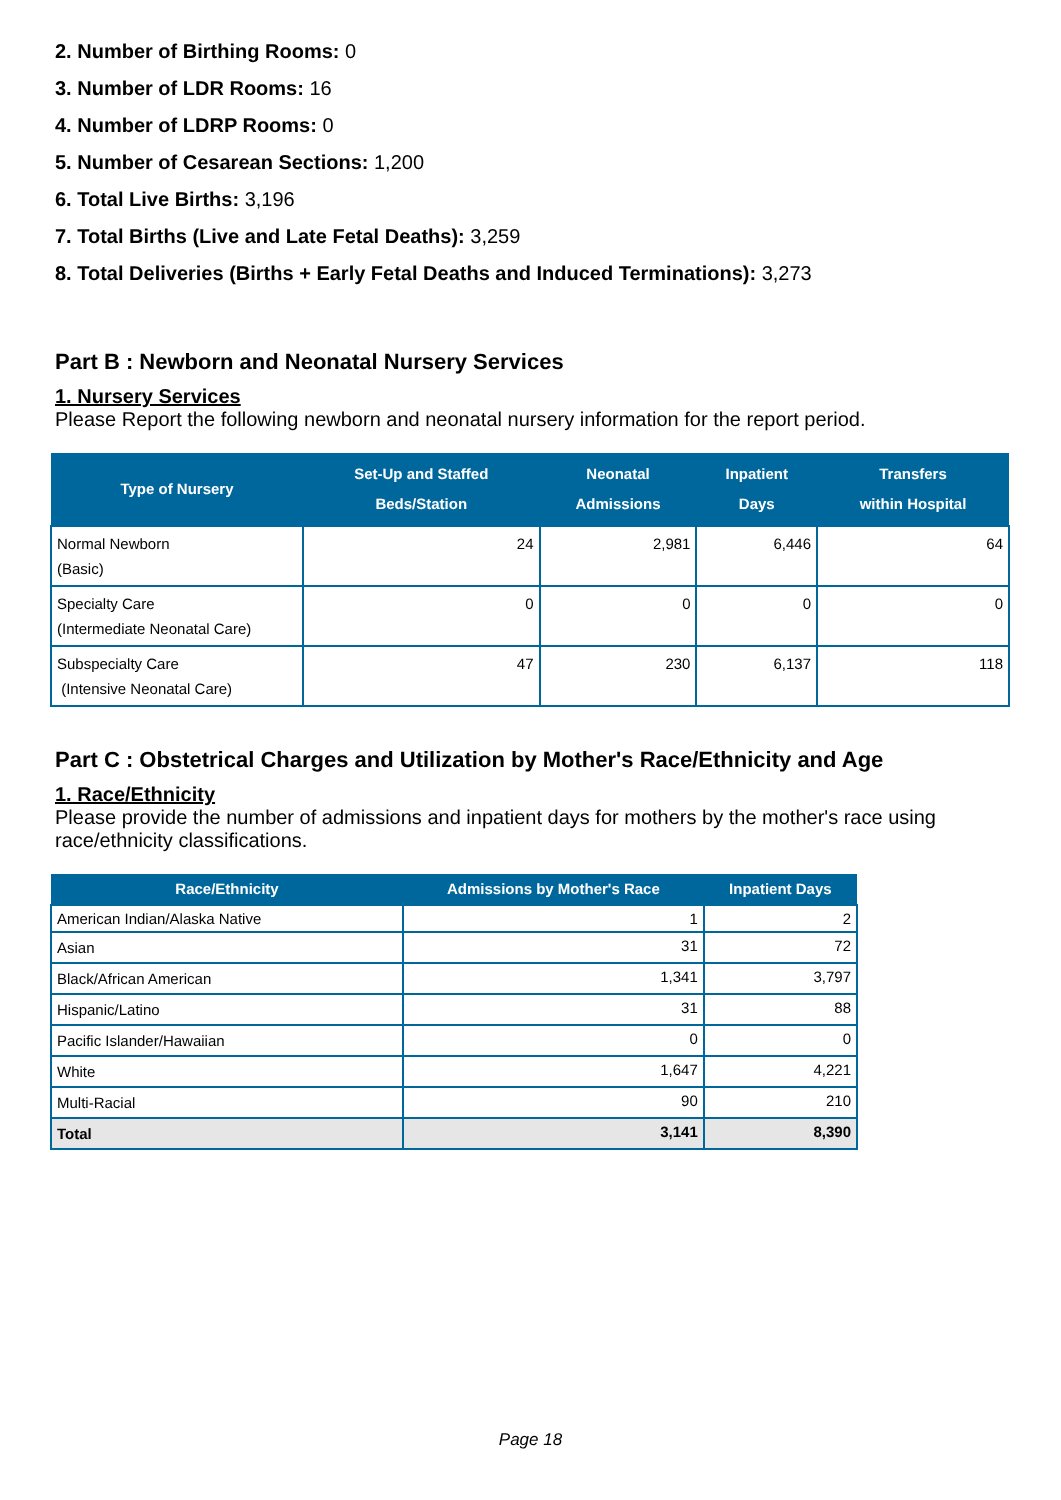2. Number of Birthing Rooms: 0
3. Number of LDR Rooms: 16
4. Number of LDRP Rooms: 0
5. Number of Cesarean Sections: 1,200
6. Total Live Births: 3,196
7. Total Births (Live and Late Fetal Deaths): 3,259
8. Total Deliveries (Births + Early Fetal Deaths and Induced Terminations): 3,273
Part B : Newborn and Neonatal Nursery Services
1. Nursery Services
Please Report the following newborn and neonatal nursery information for the report period.
| Type of Nursery | Set-Up and Staffed Beds/Station | Neonatal Admissions | Inpatient Days | Transfers within Hospital |
| --- | --- | --- | --- | --- |
| Normal Newborn (Basic) | 24 | 2,981 | 6,446 | 64 |
| Specialty Care (Intermediate Neonatal Care) | 0 | 0 | 0 | 0 |
| Subspecialty Care (Intensive Neonatal Care) | 47 | 230 | 6,137 | 118 |
Part C : Obstetrical Charges and Utilization by Mother's Race/Ethnicity and Age
1. Race/Ethnicity
Please provide the number of admissions and inpatient days for mothers by the mother's race using race/ethnicity classifications.
| Race/Ethnicity | Admissions by Mother's Race | Inpatient Days |
| --- | --- | --- |
| American Indian/Alaska Native | 1 | 2 |
| Asian | 31 | 72 |
| Black/African American | 1,341 | 3,797 |
| Hispanic/Latino | 31 | 88 |
| Pacific Islander/Hawaiian | 0 | 0 |
| White | 1,647 | 4,221 |
| Multi-Racial | 90 | 210 |
| Total | 3,141 | 8,390 |
Page 18